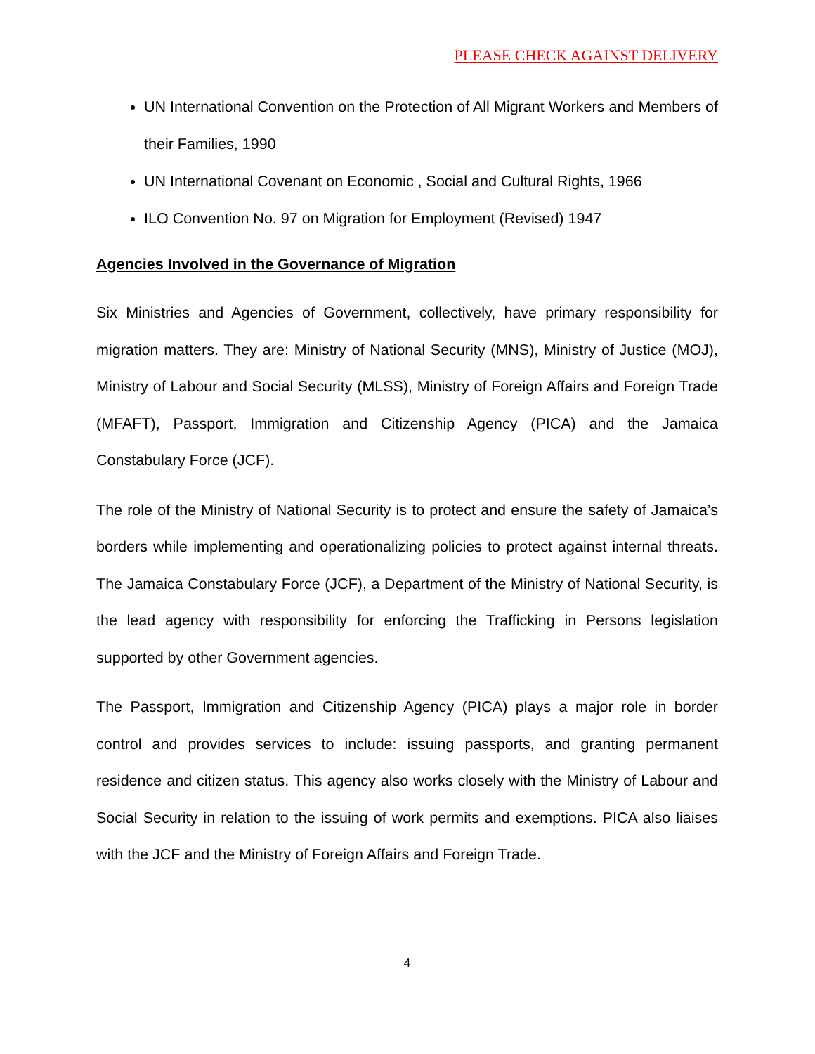PLEASE CHECK AGAINST DELIVERY
UN International Convention on the Protection of All Migrant Workers and Members of their Families, 1990
UN International Covenant on Economic , Social and Cultural Rights, 1966
ILO Convention No. 97 on Migration for Employment (Revised) 1947
Agencies Involved in the Governance of Migration
Six Ministries and Agencies of Government, collectively, have primary responsibility for migration matters. They are: Ministry of National Security (MNS), Ministry of Justice (MOJ), Ministry of Labour and Social Security (MLSS), Ministry of Foreign Affairs and Foreign Trade (MFAFT), Passport, Immigration and Citizenship Agency (PICA) and the Jamaica Constabulary Force (JCF).
The role of the Ministry of National Security is to protect and ensure the safety of Jamaica’s borders while implementing and operationalizing policies to protect against internal threats. The Jamaica Constabulary Force (JCF), a Department of the Ministry of National Security, is the lead agency with responsibility for enforcing the Trafficking in Persons legislation supported by other Government agencies.
The Passport, Immigration and Citizenship Agency (PICA) plays a major role in border control and provides services to include: issuing passports, and granting permanent residence and citizen status. This agency also works closely with the Ministry of Labour and Social Security in relation to the issuing of work permits and exemptions. PICA also liaises with the JCF and the Ministry of Foreign Affairs and Foreign Trade.
4